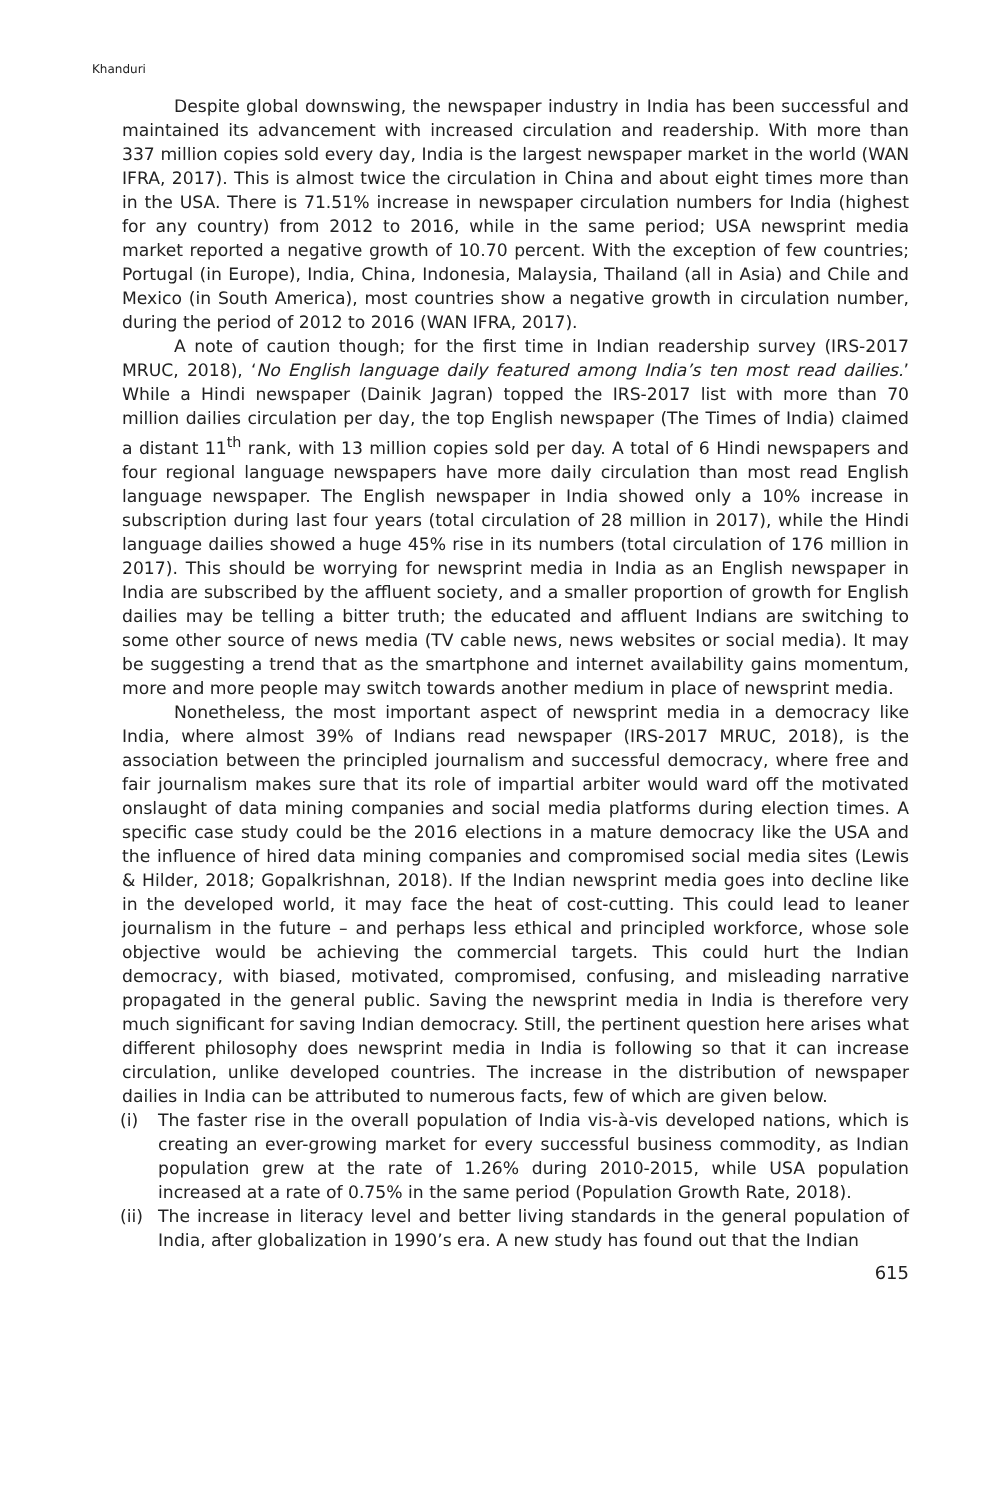Khanduri
Despite global downswing, the newspaper industry in India has been successful and maintained its advancement with increased circulation and readership. With more than 337 million copies sold every day, India is the largest newspaper market in the world (WAN IFRA, 2017). This is almost twice the circulation in China and about eight times more than in the USA. There is 71.51% increase in newspaper circulation numbers for India (highest for any country) from 2012 to 2016, while in the same period; USA newsprint media market reported a negative growth of 10.70 percent. With the exception of few countries; Portugal (in Europe), India, China, Indonesia, Malaysia, Thailand (all in Asia) and Chile and Mexico (in South America), most countries show a negative growth in circulation number, during the period of 2012 to 2016 (WAN IFRA, 2017).
A note of caution though; for the first time in Indian readership survey (IRS-2017 MRUC, 2018), ‘No English language daily featured among India’s ten most read dailies.’ While a Hindi newspaper (Dainik Jagran) topped the IRS-2017 list with more than 70 million dailies circulation per day, the top English newspaper (The Times of India) claimed a distant 11<sup>th</sup> rank, with 13 million copies sold per day. A total of 6 Hindi newspapers and four regional language newspapers have more daily circulation than most read English language newspaper. The English newspaper in India showed only a 10% increase in subscription during last four years (total circulation of 28 million in 2017), while the Hindi language dailies showed a huge 45% rise in its numbers (total circulation of 176 million in 2017). This should be worrying for newsprint media in India as an English newspaper in India are subscribed by the affluent society, and a smaller proportion of growth for English dailies may be telling a bitter truth; the educated and affluent Indians are switching to some other source of news media (TV cable news, news websites or social media). It may be suggesting a trend that as the smartphone and internet availability gains momentum, more and more people may switch towards another medium in place of newsprint media.
Nonetheless, the most important aspect of newsprint media in a democracy like India, where almost 39% of Indians read newspaper (IRS-2017 MRUC, 2018), is the association between the principled journalism and successful democracy, where free and fair journalism makes sure that its role of impartial arbiter would ward off the motivated onslaught of data mining companies and social media platforms during election times. A specific case study could be the 2016 elections in a mature democracy like the USA and the influence of hired data mining companies and compromised social media sites (Lewis & Hilder, 2018; Gopalkrishnan, 2018). If the Indian newsprint media goes into decline like in the developed world, it may face the heat of cost-cutting. This could lead to leaner journalism in the future – and perhaps less ethical and principled workforce, whose sole objective would be achieving the commercial targets. This could hurt the Indian democracy, with biased, motivated, compromised, confusing, and misleading narrative propagated in the general public. Saving the newsprint media in India is therefore very much significant for saving Indian democracy. Still, the pertinent question here arises what different philosophy does newsprint media in India is following so that it can increase circulation, unlike developed countries. The increase in the distribution of newspaper dailies in India can be attributed to numerous facts, few of which are given below.
(i) The faster rise in the overall population of India vis-à-vis developed nations, which is creating an ever-growing market for every successful business commodity, as Indian population grew at the rate of 1.26% during 2010-2015, while USA population increased at a rate of 0.75% in the same period (Population Growth Rate, 2018).
(ii) The increase in literacy level and better living standards in the general population of India, after globalization in 1990’s era. A new study has found out that the Indian
615